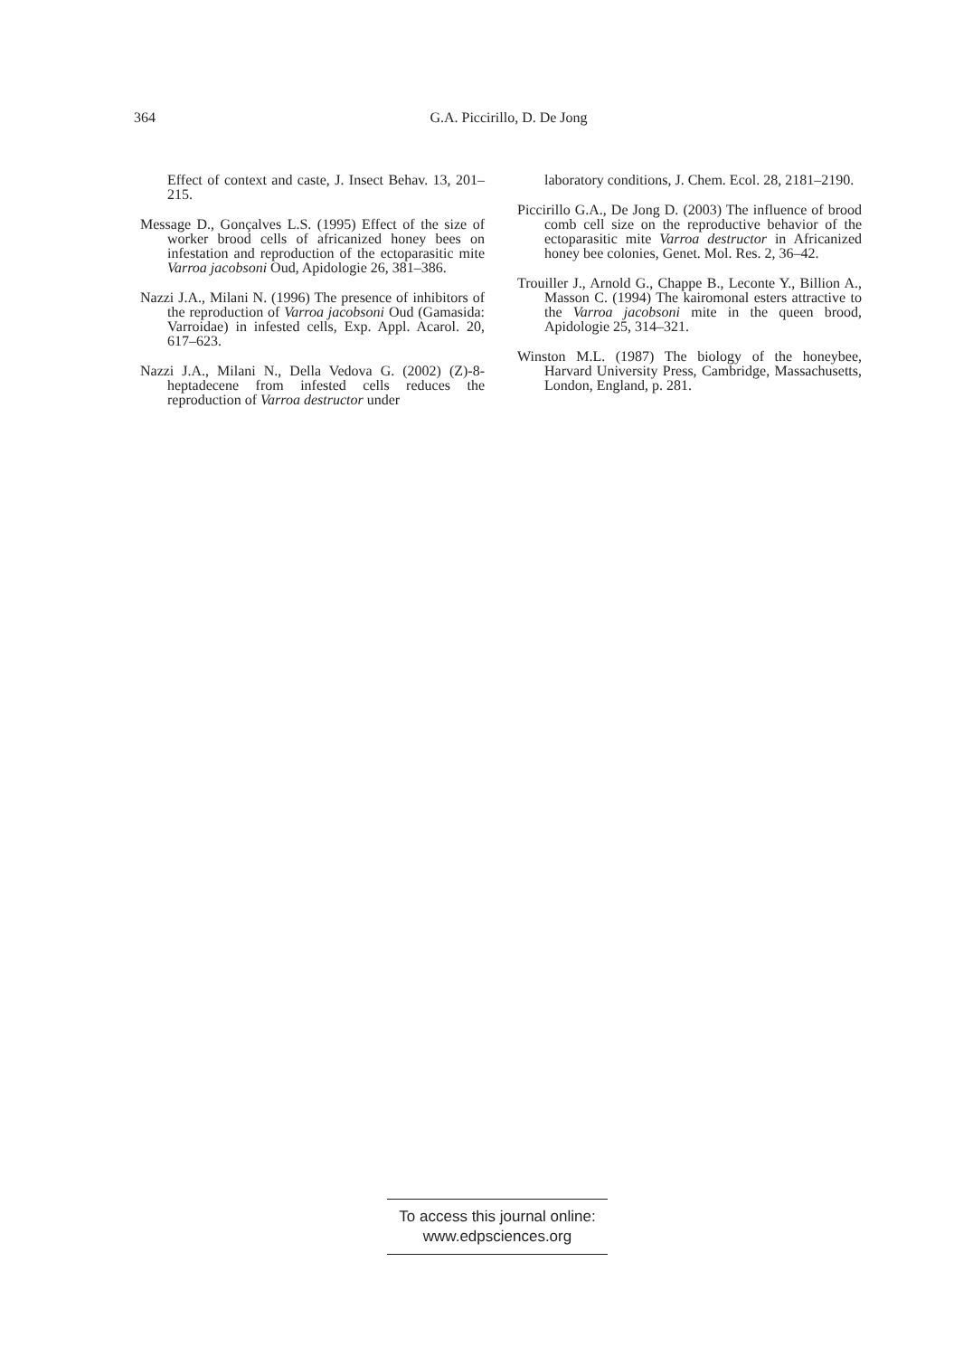364
G.A. Piccirillo, D. De Jong
Effect of context and caste, J. Insect Behav. 13, 201–215.
Message D., Gonçalves L.S. (1995) Effect of the size of worker brood cells of africanized honey bees on infestation and reproduction of the ectoparasitic mite Varroa jacobsoni Oud, Apidologie 26, 381–386.
Nazzi J.A., Milani N. (1996) The presence of inhibitors of the reproduction of Varroa jacobsoni Oud (Gamasida: Varroidae) in infested cells, Exp. Appl. Acarol. 20, 617–623.
Nazzi J.A., Milani N., Della Vedova G. (2002) (Z)-8-heptadecene from infested cells reduces the reproduction of Varroa destructor under
laboratory conditions, J. Chem. Ecol. 28, 2181–2190.
Piccirillo G.A., De Jong D. (2003) The influence of brood comb cell size on the reproductive behavior of the ectoparasitic mite Varroa destructor in Africanized honey bee colonies, Genet. Mol. Res. 2, 36–42.
Trouiller J., Arnold G., Chappe B., Leconte Y., Billion A., Masson C. (1994) The kairomonal esters attractive to the Varroa jacobsoni mite in the queen brood, Apidologie 25, 314–321.
Winston M.L. (1987) The biology of the honeybee, Harvard University Press, Cambridge, Massachusetts, London, England, p. 281.
To access this journal online:
www.edpsciences.org